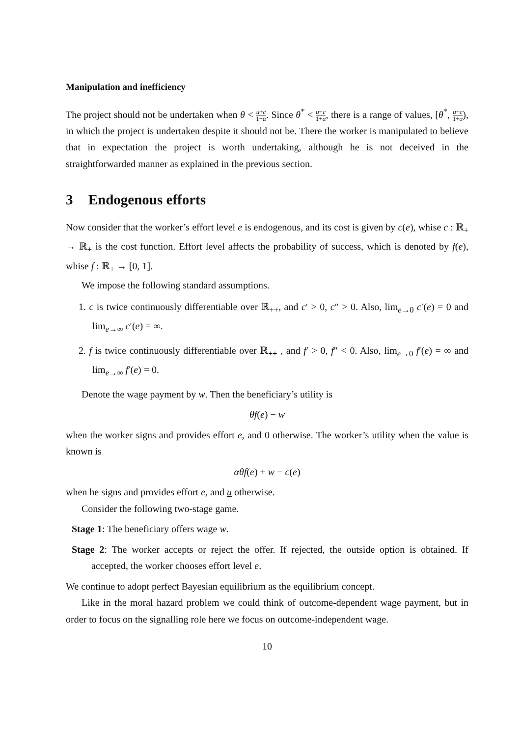Manipulation and inefficiency
The project should not be undertaken when θ < u+c 1+α. Since θ<sup>*</sup> < u+c 1+α, there is a range of values, [θ<sup>*</sup>, u+c 1+α), in which the project is undertaken despite it should not be. There the worker is manipulated to believe that in expectation the project is worth undertaking, although he is not deceived in the straightforwarded manner as explained in the previous section.
3 Endogenous efforts
Now consider that the worker’s effort level e is endogenous, and its cost is given by c(e), whise c : ℝ<sub>+</sub> → ℝ<sub>+</sub> is the cost function. Effort level affects the probability of success, which is denoted by f(e), whise f : ℝ<sub>+</sub> → [0, 1].
We impose the following standard assumptions.
1. c is twice continuously differentiable over ℝ<sub>++</sub>, and c′ > 0, c″ > 0. Also, lim<sub>e→0</sub> c′(e) = 0 and lim<sub>e→∞</sub> c′(e) = ∞.
2. f is twice continuously differentiable over ℝ<sub>++</sub> , and f′ > 0, f″ < 0. Also, lim<sub>e→0</sub> f′(e) = ∞ and lim<sub>e→∞</sub> f′(e) = 0.
Denote the wage payment by w. Then the beneficiary’s utility is
θf(e) − w
when the worker signs and provides effort e, and 0 otherwise. The worker’s utility when the value is known is
αθf(e) + w − c(e)
when he signs and provides effort e, and u otherwise.
Consider the following two-stage game.
Stage 1: The beneficiary offers wage w.
Stage 2: The worker accepts or reject the offer. If rejected, the outside option is obtained. If accepted, the worker chooses effort level e.
We continue to adopt perfect Bayesian equilibrium as the equilibrium concept.
Like in the moral hazard problem we could think of outcome-dependent wage payment, but in order to focus on the signalling role here we focus on outcome-independent wage.
10